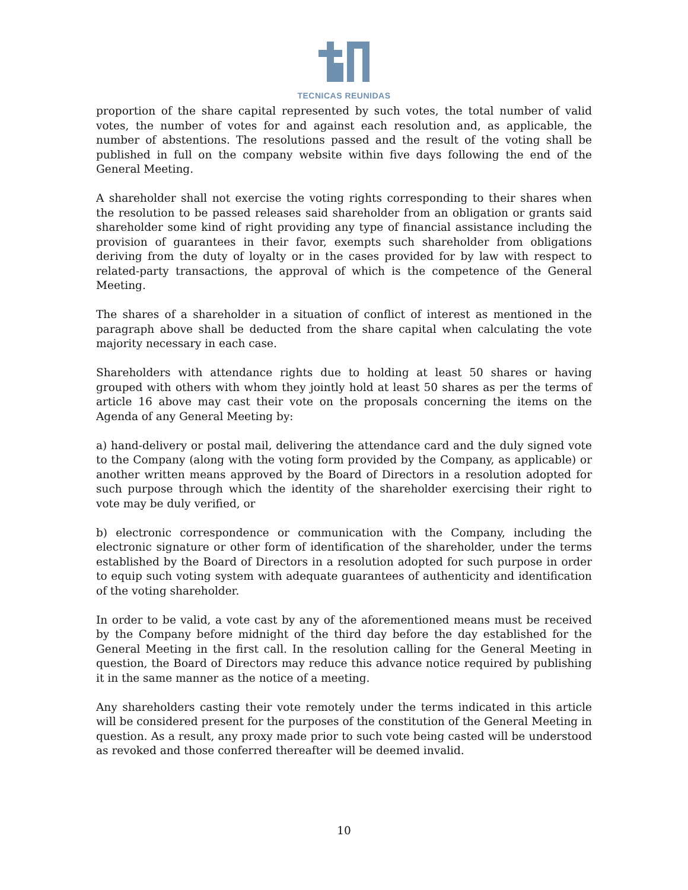TECNICAS REUNIDAS
proportion of the share capital represented by such votes, the total number of valid votes, the number of votes for and against each resolution and, as applicable, the number of abstentions. The resolutions passed and the result of the voting shall be published in full on the company website within five days following the end of the General Meeting.
A shareholder shall not exercise the voting rights corresponding to their shares when the resolution to be passed releases said shareholder from an obligation or grants said shareholder some kind of right providing any type of financial assistance including the provision of guarantees in their favor, exempts such shareholder from obligations deriving from the duty of loyalty or in the cases provided for by law with respect to related-party transactions, the approval of which is the competence of the General Meeting.
The shares of a shareholder in a situation of conflict of interest as mentioned in the paragraph above shall be deducted from the share capital when calculating the vote majority necessary in each case.
Shareholders with attendance rights due to holding at least 50 shares or having grouped with others with whom they jointly hold at least 50 shares as per the terms of article 16 above may cast their vote on the proposals concerning the items on the Agenda of any General Meeting by:
a) hand-delivery or postal mail, delivering the attendance card and the duly signed vote to the Company (along with the voting form provided by the Company, as applicable) or another written means approved by the Board of Directors in a resolution adopted for such purpose through which the identity of the shareholder exercising their right to vote may be duly verified, or
b) electronic correspondence or communication with the Company, including the electronic signature or other form of identification of the shareholder, under the terms established by the Board of Directors in a resolution adopted for such purpose in order to equip such voting system with adequate guarantees of authenticity and identification of the voting shareholder.
In order to be valid, a vote cast by any of the aforementioned means must be received by the Company before midnight of the third day before the day established for the General Meeting in the first call. In the resolution calling for the General Meeting in question, the Board of Directors may reduce this advance notice required by publishing it in the same manner as the notice of a meeting.
Any shareholders casting their vote remotely under the terms indicated in this article will be considered present for the purposes of the constitution of the General Meeting in question. As a result, any proxy made prior to such vote being casted will be understood as revoked and those conferred thereafter will be deemed invalid.
10